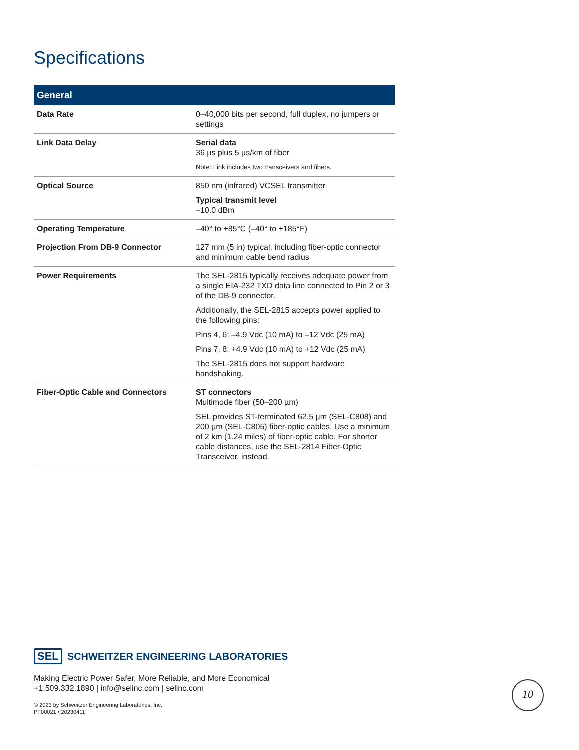Specifications
| General | |
| --- | --- |
| Data Rate | 0–40,000 bits per second, full duplex, no jumpers or settings |
| Link Data Delay | Serial data 36 µs plus 5 µs/km of fiber Note: Link includes two transceivers and fibers. |
| Optical Source | 850 nm (infrared) VCSEL transmitter Typical transmit level –10.0 dBm |
| Operating Temperature | –40° to +85°C (–40° to +185°F) |
| Projection From DB-9 Connector | 127 mm (5 in) typical, including fiber-optic connector and minimum cable bend radius |
| Power Requirements | The SEL-2815 typically receives adequate power from a single EIA-232 TXD data line connected to Pin 2 or 3 of the DB-9 connector. Additionally, the SEL-2815 accepts power applied to the following pins: Pins 4, 6: –4.9 Vdc (10 mA) to –12 Vdc (25 mA) Pins 7, 8: +4.9 Vdc (10 mA) to +12 Vdc (25 mA) The SEL-2815 does not support hardware handshaking. |
| Fiber-Optic Cable and Connectors | ST connectors Multimode fiber (50–200 µm) SEL provides ST-terminated 62.5 µm (SEL-C808) and 200 µm (SEL-C805) fiber-optic cables. Use a minimum of 2 km (1.24 miles) of fiber-optic cable. For shorter cable distances, use the SEL-2814 Fiber-Optic Transceiver, instead. |
SEL SCHWEITZER ENGINEERING LABORATORIES
Making Electric Power Safer, More Reliable, and More Economical
+1.509.332.1890 | info@selinc.com | selinc.com
© 2023 by Schweitzer Engineering Laboratories, Inc.
PF00021 • 20230411
10